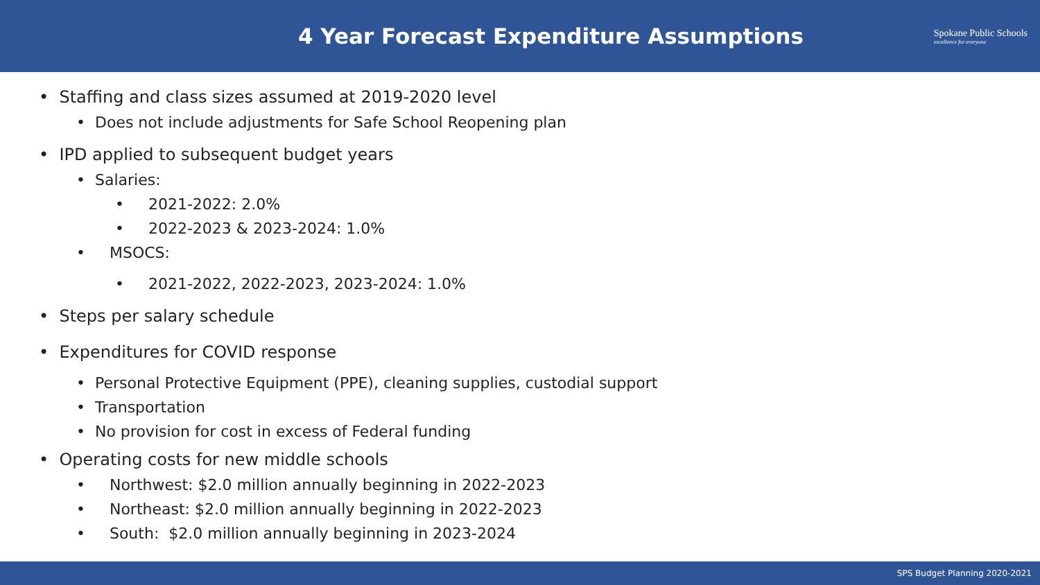4 Year Forecast Expenditure Assumptions
Spokane Public Schools
excellence for everyone
• Staffing and class sizes assumed at 2019-2020 level
• Does not include adjustments for Safe School Reopening plan
• IPD applied to subsequent budget years
• Salaries:
• 2021-2022: 2.0%
• 2022-2023 & 2023-2024: 1.0%
• MSOCS:
• 2021-2022, 2022-2023, 2023-2024: 1.0%
• Steps per salary schedule
• Expenditures for COVID response
• Personal Protective Equipment (PPE), cleaning supplies, custodial support
• Transportation
• No provision for cost in excess of Federal funding
• Operating costs for new middle schools
• Northwest: $2.0 million annually beginning in 2022-2023
• Northeast: $2.0 million annually beginning in 2022-2023
• South: $2.0 million annually beginning in 2023-2024
SPS Budget Planning 2020-2021